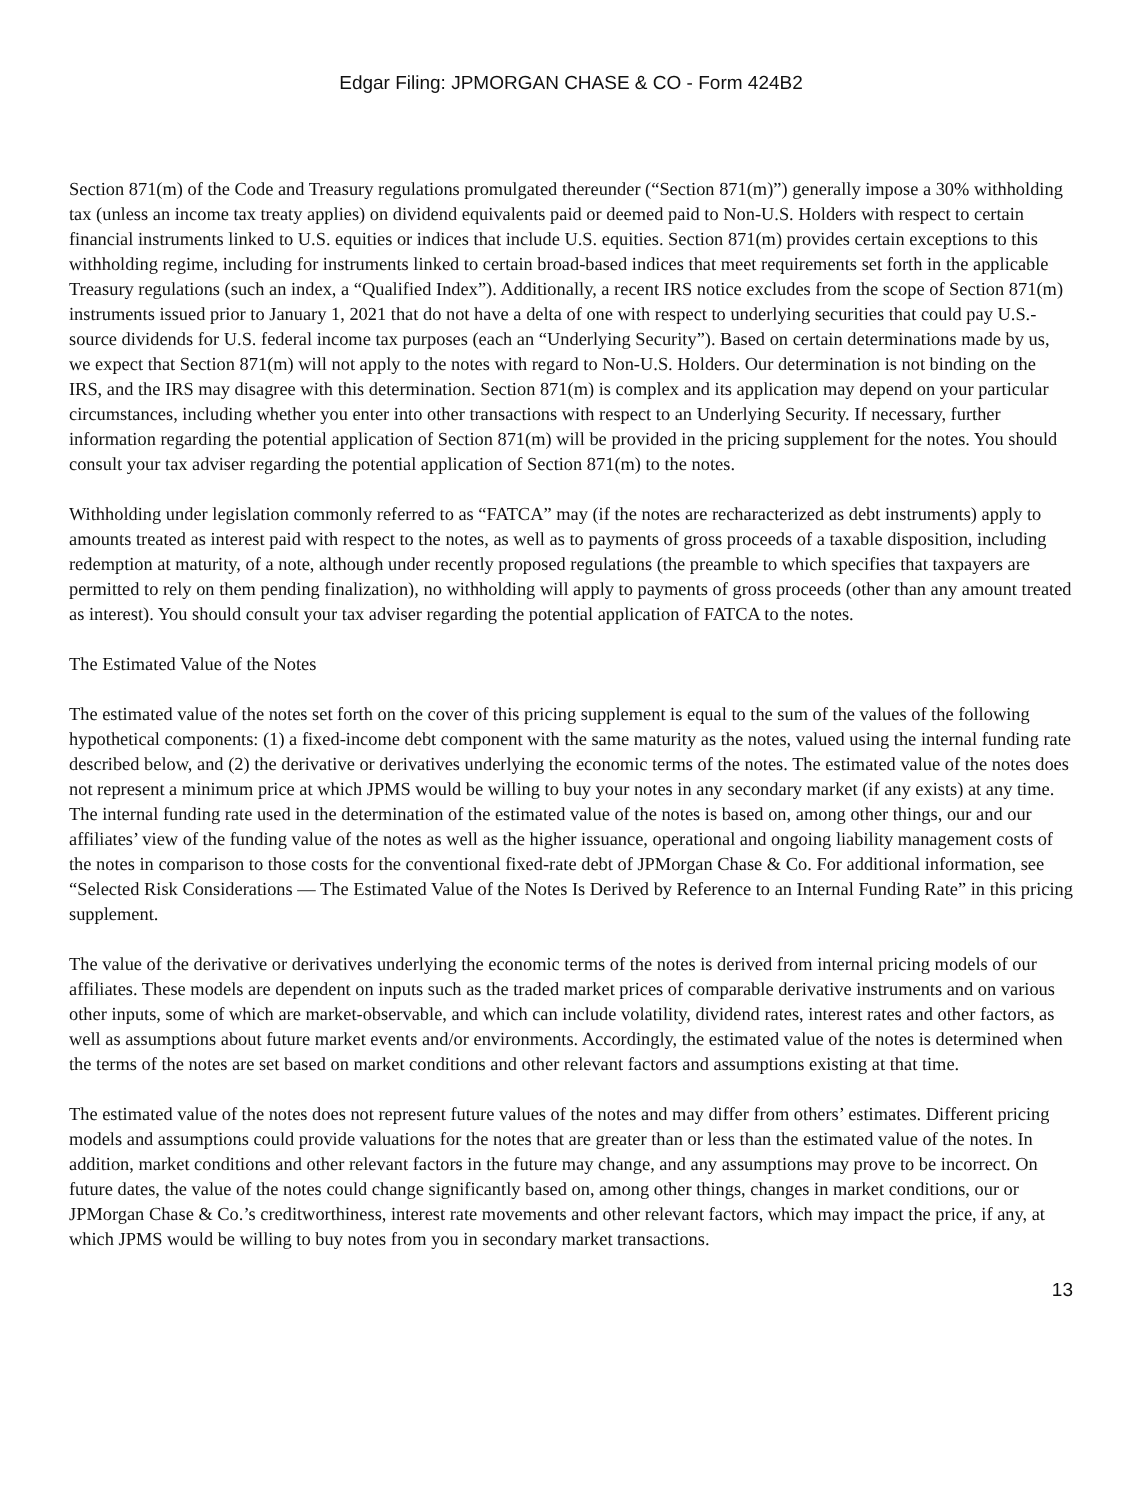Edgar Filing: JPMORGAN CHASE & CO - Form 424B2
Section 871(m) of the Code and Treasury regulations promulgated thereunder (“Section 871(m)”) generally impose a 30% withholding tax (unless an income tax treaty applies) on dividend equivalents paid or deemed paid to Non-U.S. Holders with respect to certain financial instruments linked to U.S. equities or indices that include U.S. equities. Section 871(m) provides certain exceptions to this withholding regime, including for instruments linked to certain broad-based indices that meet requirements set forth in the applicable Treasury regulations (such an index, a “Qualified Index”). Additionally, a recent IRS notice excludes from the scope of Section 871(m) instruments issued prior to January 1, 2021 that do not have a delta of one with respect to underlying securities that could pay U.S.-source dividends for U.S. federal income tax purposes (each an “Underlying Security”). Based on certain determinations made by us, we expect that Section 871(m) will not apply to the notes with regard to Non-U.S. Holders. Our determination is not binding on the IRS, and the IRS may disagree with this determination. Section 871(m) is complex and its application may depend on your particular circumstances, including whether you enter into other transactions with respect to an Underlying Security. If necessary, further information regarding the potential application of Section 871(m) will be provided in the pricing supplement for the notes. You should consult your tax adviser regarding the potential application of Section 871(m) to the notes.
Withholding under legislation commonly referred to as “FATCA” may (if the notes are recharacterized as debt instruments) apply to amounts treated as interest paid with respect to the notes, as well as to payments of gross proceeds of a taxable disposition, including redemption at maturity, of a note, although under recently proposed regulations (the preamble to which specifies that taxpayers are permitted to rely on them pending finalization), no withholding will apply to payments of gross proceeds (other than any amount treated as interest). You should consult your tax adviser regarding the potential application of FATCA to the notes.
The Estimated Value of the Notes
The estimated value of the notes set forth on the cover of this pricing supplement is equal to the sum of the values of the following hypothetical components: (1) a fixed-income debt component with the same maturity as the notes, valued using the internal funding rate described below, and (2) the derivative or derivatives underlying the economic terms of the notes. The estimated value of the notes does not represent a minimum price at which JPMS would be willing to buy your notes in any secondary market (if any exists) at any time. The internal funding rate used in the determination of the estimated value of the notes is based on, among other things, our and our affiliates’ view of the funding value of the notes as well as the higher issuance, operational and ongoing liability management costs of the notes in comparison to those costs for the conventional fixed-rate debt of JPMorgan Chase & Co. For additional information, see “Selected Risk Considerations — The Estimated Value of the Notes Is Derived by Reference to an Internal Funding Rate” in this pricing supplement.
The value of the derivative or derivatives underlying the economic terms of the notes is derived from internal pricing models of our affiliates. These models are dependent on inputs such as the traded market prices of comparable derivative instruments and on various other inputs, some of which are market-observable, and which can include volatility, dividend rates, interest rates and other factors, as well as assumptions about future market events and/or environments. Accordingly, the estimated value of the notes is determined when the terms of the notes are set based on market conditions and other relevant factors and assumptions existing at that time.
The estimated value of the notes does not represent future values of the notes and may differ from others’ estimates. Different pricing models and assumptions could provide valuations for the notes that are greater than or less than the estimated value of the notes. In addition, market conditions and other relevant factors in the future may change, and any assumptions may prove to be incorrect. On future dates, the value of the notes could change significantly based on, among other things, changes in market conditions, our or JPMorgan Chase & Co.’s creditworthiness, interest rate movements and other relevant factors, which may impact the price, if any, at which JPMS would be willing to buy notes from you in secondary market transactions.
13